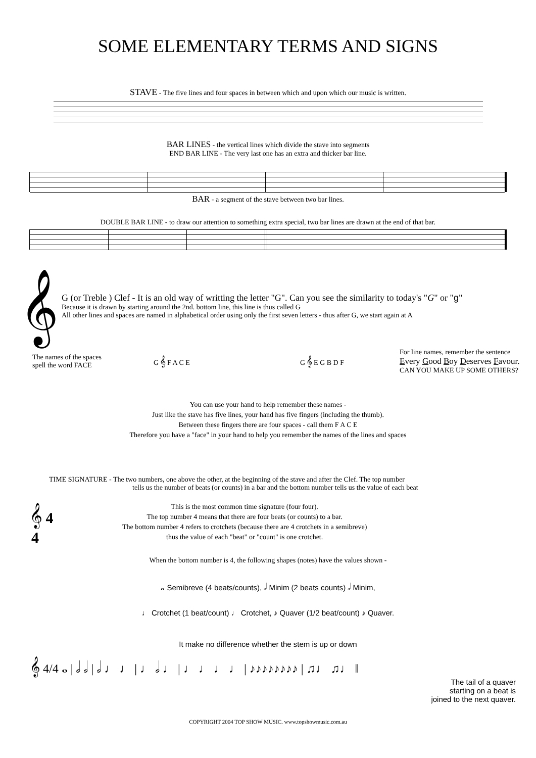SOME ELEMENTARY TERMS AND SIGNS
STAVE - The five lines and four spaces in between which and upon which our music is written.
BAR LINES - the vertical lines which divide the stave into segments
END BAR LINE - The very last one has an extra and thicker bar line.
BAR - a segment of the stave between two bar lines.
DOUBLE BAR LINE - to draw our attention to something extra special, two bar lines are drawn at the end of that bar.
𝄞
G (or Treble ) Clef - It is an old way of writting the letter "G". Can you see the similarity to today's "G" or "g"
Because it is drawn by starting around the 2nd. bottom line, this line is thus called G
All other lines and spaces are named in alphabetical order using only the first seven letters - thus after G, we start again at A
The names of the spaces
spell the word FACE
G 𝄞 F A C E G 𝄞 E G B D F
For line names, remember the sentence
Every Good Boy Deserves Favour.
CAN YOU MAKE UP SOME OTHERS?
You can use your hand to help remember these names -
Just like the stave has five lines, your hand has five fingers (including the thumb).
Between these fingers there are four spaces - call them F A C E
Therefore you have a "face" in your hand to help you remember the names of the lines and spaces
TIME SIGNATURE - The two numbers, one above the other, at the beginning of the stave and after the Clef. The top number
tells us the number of beats (or counts) in a bar and the bottom number tells us the value of each beat
𝄞 4
4
This is the most common time signature (four four).
The top number 4 means that there are four beats (or counts) to a bar.
The bottom number 4 refers to crotchets (because there are 4 crotchets in a semibreve)
thus the value of each "beat" or "count" is one crotchet.
When the bottom number is 4, the following shapes (notes) have the values shown -
𝅝 Semibreve (4 beats/counts), 𝅗𝅥 Minim (2 beats counts) 𝅗𝅥 Minim,
♩ Crotchet (1 beat/count) ♩ Crotchet, ♪ Quaver (1/2 beat/count) ♪ Quaver.
It make no difference whether the stem is up or down
𝄞 4/4 𝅝 | 𝅗𝅥 𝅗𝅥 | 𝅗𝅥 ♩ ♩ | ♩ 𝅗𝅥 ♩ | ♩ ♩ ♩ ♩ | ♪♪♪♪♪♪♪♪ | ♫♩ ♫♩ ‖
The tail of a quaver
starting on a beat is
joined to the next quaver.
COPYRIGHT 2004 TOP SHOW MUSIC. www.topshowmusic.com.au